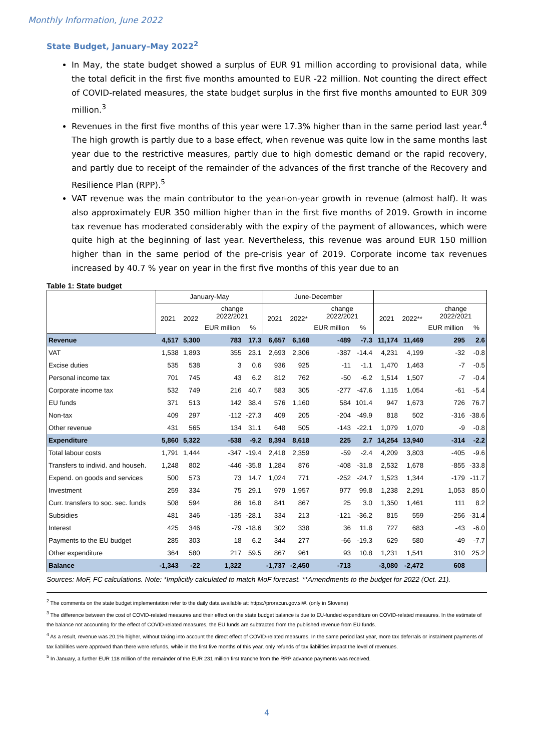Monthly Information, June 2022
State Budget, January–May 2022<sup>2</sup>
In May, the state budget showed a surplus of EUR 91 million according to provisional data, while the total deficit in the first five months amounted to EUR -22 million. Not counting the direct effect of COVID-related measures, the state budget surplus in the first five months amounted to EUR 309 million.<sup>3</sup>
Revenues in the first five months of this year were 17.3% higher than in the same period last year.<sup>4</sup> The high growth is partly due to a base effect, when revenue was quite low in the same months last year due to the restrictive measures, partly due to high domestic demand or the rapid recovery, and partly due to receipt of the remainder of the advances of the first tranche of the Recovery and Resilience Plan (RPP).<sup>5</sup>
VAT revenue was the main contributor to the year-on-year growth in revenue (almost half). It was also approximately EUR 350 million higher than in the first five months of 2019. Growth in income tax revenue has moderated considerably with the expiry of the payment of allowances, which were quite high at the beginning of last year. Nevertheless, this revenue was around EUR 150 million higher than in the same period of the pre-crisis year of 2019. Corporate income tax revenues increased by 40.7 % year on year in the first five months of this year due to an
Table 1: State budget
| | January-May | | | | June-December | | | | | | | |
| --- | --- | --- | --- | --- | --- | --- | --- | --- | --- | --- | --- | --- |
| | 2021 | 2022 | change 2022/2021 | | 2021 | 2022* | change 2022/2021 | | 2021 | 2022** | change 2022/2021 | |
| | | | EUR million | % | | | EUR million | % | | | EUR million | % |
| Revenue | 4,517 | 5,300 | 783 | 17.3 | 6,657 | 6,168 | -489 | -7.3 | 11,174 | 11,469 | 295 | 2.6 |
| VAT | 1,538 | 1,893 | 355 | 23.1 | 2,693 | 2,306 | -387 | -14.4 | 4,231 | 4,199 | -32 | -0.8 |
| Excise duties | 535 | 538 | 3 | 0.6 | 936 | 925 | -11 | -1.1 | 1,470 | 1,463 | -7 | -0.5 |
| Personal income tax | 701 | 745 | 43 | 6.2 | 812 | 762 | -50 | -6.2 | 1,514 | 1,507 | -7 | -0.4 |
| Corporate income tax | 532 | 749 | 216 | 40.7 | 583 | 305 | -277 | -47.6 | 1,115 | 1,054 | -61 | -5.4 |
| EU funds | 371 | 513 | 142 | 38.4 | 576 | 1,160 | 584 | 101.4 | 947 | 1,673 | 726 | 76.7 |
| Non-tax | 409 | 297 | -112 | -27.3 | 409 | 205 | -204 | -49.9 | 818 | 502 | -316 | -38.6 |
| Other revenue | 431 | 565 | 134 | 31.1 | 648 | 505 | -143 | -22.1 | 1,079 | 1,070 | -9 | -0.8 |
| Expenditure | 5,860 | 5,322 | -538 | -9.2 | 8,394 | 8,618 | 225 | 2.7 | 14,254 | 13,940 | -314 | -2.2 |
| Total labour costs | 1,791 | 1,444 | -347 | -19.4 | 2,418 | 2,359 | -59 | -2.4 | 4,209 | 3,803 | -405 | -9.6 |
| Transfers to individ. and househ. | 1,248 | 802 | -446 | -35.8 | 1,284 | 876 | -408 | -31.8 | 2,532 | 1,678 | -855 | -33.8 |
| Expend. on goods and services | 500 | 573 | 73 | 14.7 | 1,024 | 771 | -252 | -24.7 | 1,523 | 1,344 | -179 | -11.7 |
| Investment | 259 | 334 | 75 | 29.1 | 979 | 1,957 | 977 | 99.8 | 1,238 | 2,291 | 1,053 | 85.0 |
| Curr. transfers to soc. sec. funds | 508 | 594 | 86 | 16.8 | 841 | 867 | 25 | 3.0 | 1,350 | 1,461 | 111 | 8.2 |
| Subsidies | 481 | 346 | -135 | -28.1 | 334 | 213 | -121 | -36.2 | 815 | 559 | -256 | -31.4 |
| Interest | 425 | 346 | -79 | -18.6 | 302 | 338 | 36 | 11.8 | 727 | 683 | -43 | -6.0 |
| Payments to the EU budget | 285 | 303 | 18 | 6.2 | 344 | 277 | -66 | -19.3 | 629 | 580 | -49 | -7.7 |
| Other expenditure | 364 | 580 | 217 | 59.5 | 867 | 961 | 93 | 10.8 | 1,231 | 1,541 | 310 | 25.2 |
| Balance | -1,343 | -22 | 1,322 | | -1,737 | -2,450 | -713 | | -3,080 | -2,472 | 608 | |
Sources: MoF, FC calculations. Note: *Implicitly calculated to match MoF forecast. **Amendments to the budget for 2022 (Oct. 21).
<sup>2</sup> The comments on the state budget implementation refer to the daily data available at: https://proracun.gov.si/#. (only in Slovene)
<sup>3</sup> The difference between the cost of COVID-related measures and their effect on the state budget balance is due to EU-funded expenditure on COVID-related measures. In the estimate of the balance not accounting for the effect of COVID-related measures, the EU funds are subtracted from the published revenue from EU funds.
<sup>4</sup> As a result, revenue was 20.1% higher, without taking into account the direct effect of COVID-related measures. In the same period last year, more tax deferrals or instalment payments of tax liabilities were approved than there were refunds, while in the first five months of this year, only refunds of tax liabilities impact the level of revenues.
<sup>5</sup> In January, a further EUR 118 million of the remainder of the EUR 231 million first tranche from the RRP advance payments was received.
4